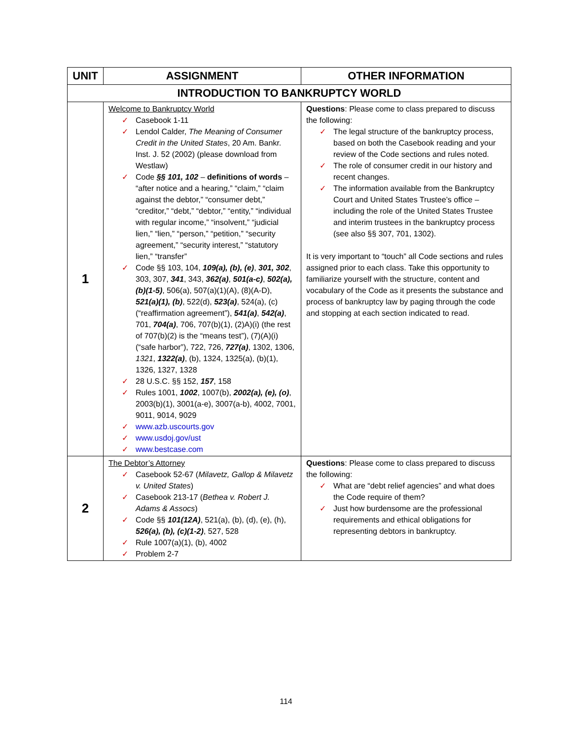| UNIT | ASSIGNMENT | OTHER INFORMATION |
| --- | --- | --- |
| INTRODUCTION TO BANKRUPTCY WORLD | | |
| 1 | Welcome to Bankruptcy World ✓ Casebook 1-11 ✓ Lendol Calder, The Meaning of Consumer Credit in the United States , 20 Am. Bankr. Inst. J. 52 (2002) (please download from Westlaw) ✓ Code §§ 101, 102 – definitions of words – “after notice and a hearing,” “claim,” “claim against the debtor,” “consumer debt,” “creditor,” “debt,” “debtor,” “entity,” “individual with regular income,” “insolvent,” “judicial lien,” “lien,” “person,” “petition,” “security agreement,” “security interest,” “statutory lien,” “transfer” ✓ Code §§ 103, 104, 109(a), (b), (e) , 301, 302 , 303, 307, 341 , 343, 362(a) , 501(a-c) , 502(a), (b)(1-5) , 506(a), 507(a)(1)(A), (8)(A-D), 521(a)(1), (b) , 522(d), 523(a) , 524(a), (c) (“reaffirmation agreement”), 541(a) , 542(a) , 701, 704(a) , 706, 707(b)(1), (2)A)(i) (the rest of 707(b)(2) is the “means test”), (7)(A)(i) (“safe harbor”), 722, 726, 727(a) , 1302, 1306, 1321 , 1322(a) , (b), 1324, 1325(a), (b)(1), 1326, 1327, 1328 ✓ 28 U.S.C. §§ 152, 157 , 158 ✓ Rules 1001, 1002 , 1007(b), 2002(a), (e), (o) , 2003(b)(1), 3001(a-e), 3007(a-b), 4002, 7001, 9011, 9014, 9029 ✓ www.azb.uscourts.gov ✓ www.usdoj.gov/ust ✓ www.bestcase.com | Questions : Please come to class prepared to discuss the following: ✓ The legal structure of the bankruptcy process, based on both the Casebook reading and your review of the Code sections and rules noted. ✓ The role of consumer credit in our history and recent changes. ✓ The information available from the Bankruptcy Court and United States Trustee’s office – including the role of the United States Trustee and interim trustees in the bankruptcy process (see also §§ 307, 701, 1302). It is very important to “touch” all Code sections and rules assigned prior to each class. Take this opportunity to familiarize yourself with the structure, content and vocabulary of the Code as it presents the substance and process of bankruptcy law by paging through the code and stopping at each section indicated to read. |
| 2 | The Debtor’s Attorney ✓ Casebook 52-67 ( Milavetz, Gallop & Milavetz v. United States ) ✓ Casebook 213-17 ( Bethea v. Robert J. Adams & Assocs ) ✓ Code §§ 101(12A) , 521(a), (b), (d), (e), (h), 526(a), (b), (c)(1-2) , 527, 528 ✓ Rule 1007(a)(1), (b), 4002 ✓ Problem 2-7 | Questions : Please come to class prepared to discuss the following: ✓ What are “debt relief agencies” and what does the Code require of them? ✓ Just how burdensome are the professional requirements and ethical obligations for representing debtors in bankruptcy. |
114